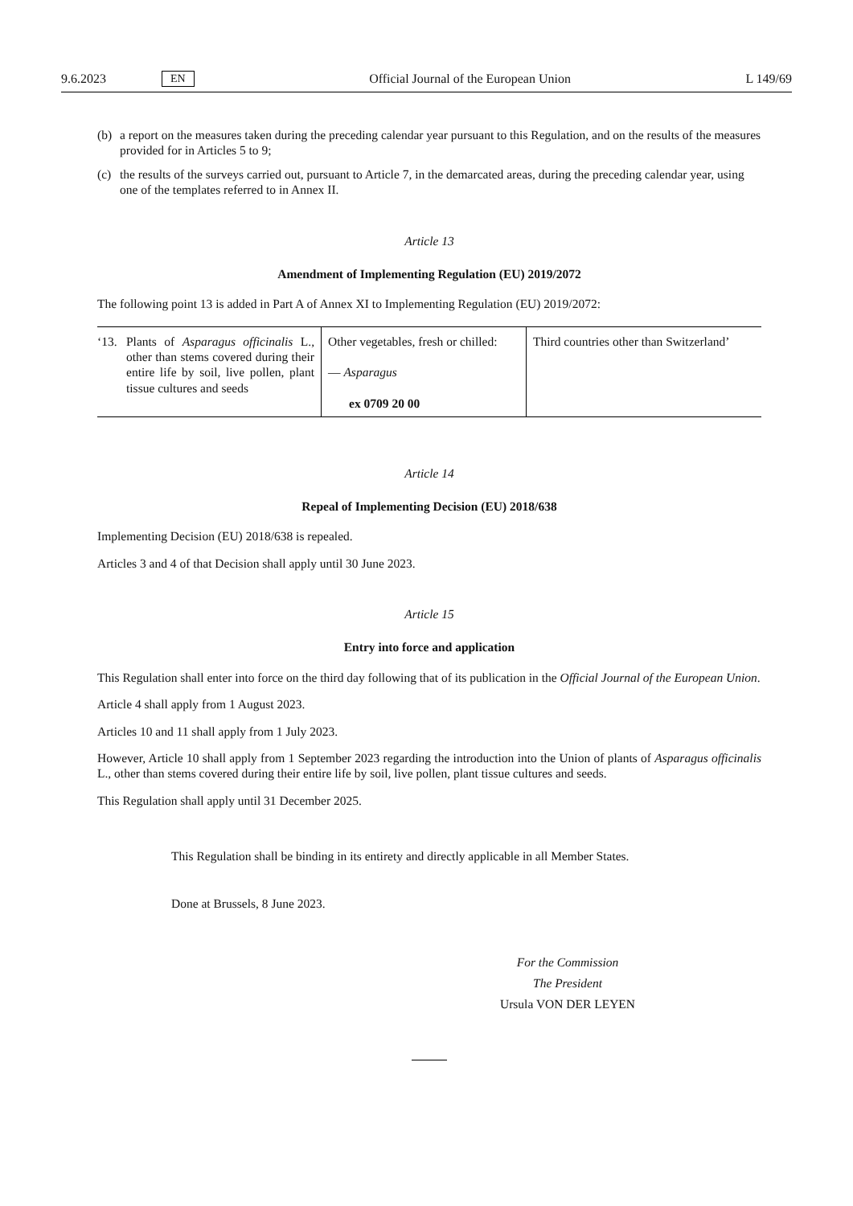9.6.2023 EN Official Journal of the European Union L 149/69
(b) a report on the measures taken during the preceding calendar year pursuant to this Regulation, and on the results of the measures provided for in Articles 5 to 9;
(c) the results of the surveys carried out, pursuant to Article 7, in the demarcated areas, during the preceding calendar year, using one of the templates referred to in Annex II.
Article 13
Amendment of Implementing Regulation (EU) 2019/2072
The following point 13 is added in Part A of Annex XI to Implementing Regulation (EU) 2019/2072:
| ‘13. Plants of Asparagus officinalis L., other than stems covered during their entire life by soil, live pollen, plant tissue cultures and seeds | Other vegetables, fresh or chilled: — Asparagus ex 0709 20 00 | Third countries other than Switzerland’ |
Article 14
Repeal of Implementing Decision (EU) 2018/638
Implementing Decision (EU) 2018/638 is repealed.
Articles 3 and 4 of that Decision shall apply until 30 June 2023.
Article 15
Entry into force and application
This Regulation shall enter into force on the third day following that of its publication in the Official Journal of the European Union.
Article 4 shall apply from 1 August 2023.
Articles 10 and 11 shall apply from 1 July 2023.
However, Article 10 shall apply from 1 September 2023 regarding the introduction into the Union of plants of Asparagus officinalis L., other than stems covered during their entire life by soil, live pollen, plant tissue cultures and seeds.
This Regulation shall apply until 31 December 2025.
This Regulation shall be binding in its entirety and directly applicable in all Member States.
Done at Brussels, 8 June 2023.
For the Commission
The President
Ursula VON DER LEYEN